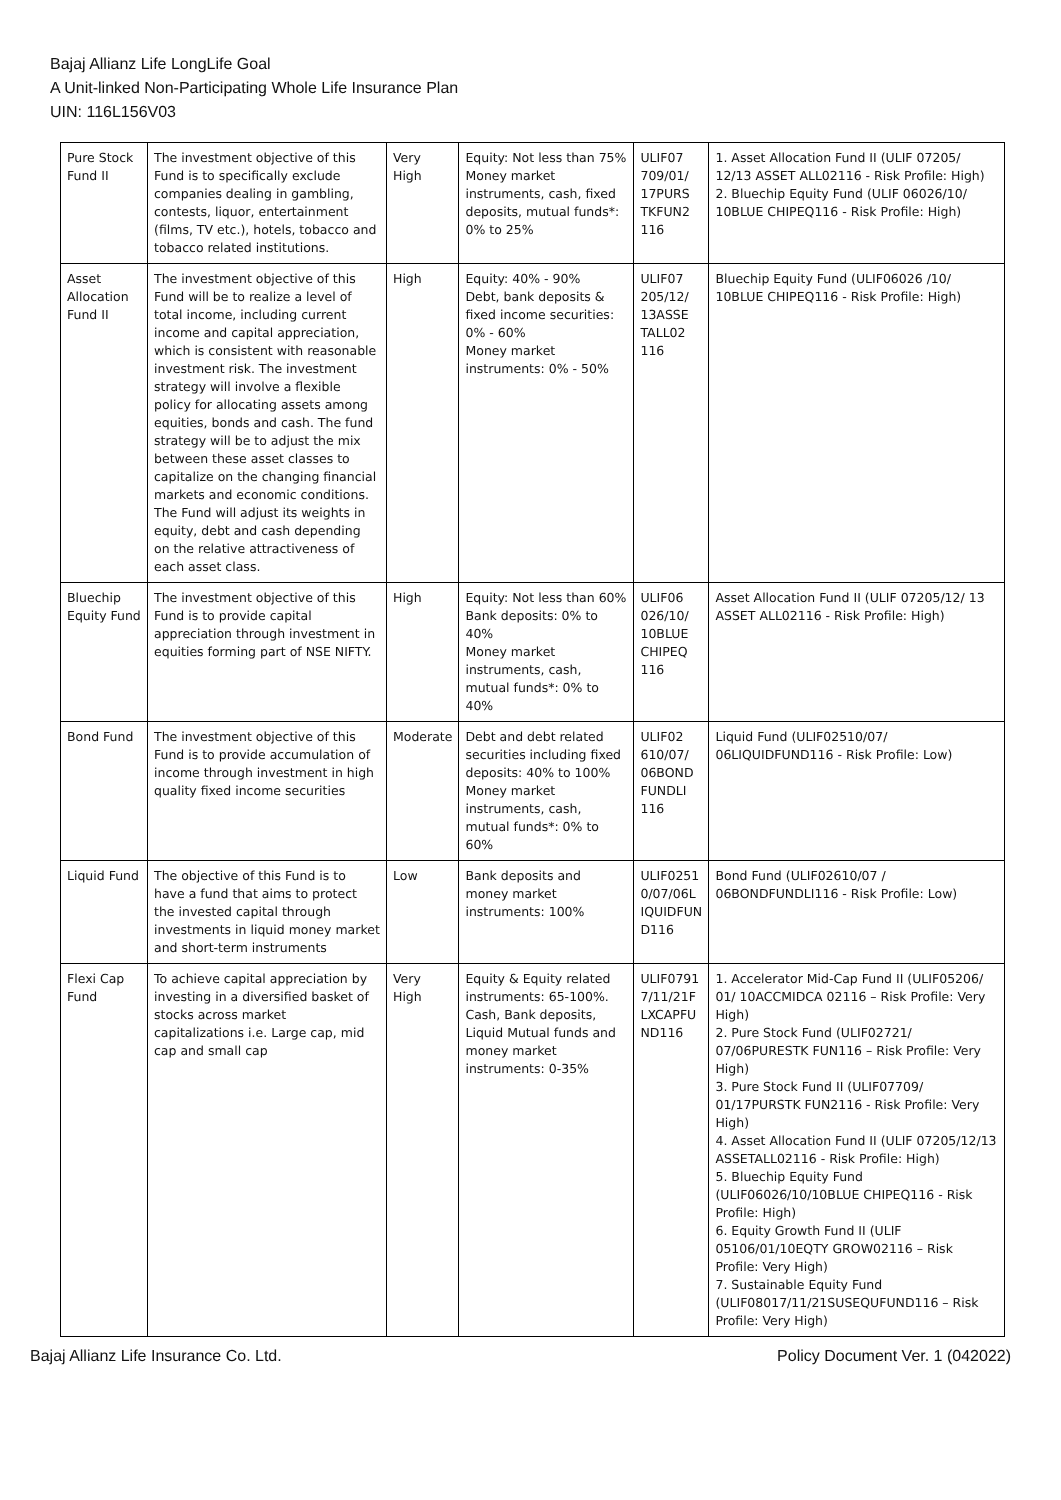Bajaj Allianz Life LongLife Goal
A Unit-linked Non-Participating Whole Life Insurance Plan
UIN: 116L156V03
| Pure Stock Fund II | The investment objective of this Fund is to specifically exclude companies dealing in gambling, contests, liquor, entertainment (films, TV etc.), hotels, tobacco and tobacco related institutions. | Very High | Equity: Not less than 75% Money market instruments, cash, fixed deposits, mutual funds*: 0% to 25% | ULIF07 709/01/ 17PURS TKFUN2 116 | 1. Asset Allocation Fund II (ULIF 07205/ 12/13 ASSET ALL02116 - Risk Profile: High) 2. Bluechip Equity Fund (ULIF 06026/10/ 10BLUE CHIPEQ116 - Risk Profile: High) |
| Asset Allocation Fund II | The investment objective of this Fund will be to realize a level of total income, including current income and capital appreciation, which is consistent with reasonable investment risk. The investment strategy will involve a flexible policy for allocating assets among equities, bonds and cash. The fund strategy will be to adjust the mix between these asset classes to capitalize on the changing financial markets and economic conditions. The Fund will adjust its weights in equity, debt and cash depending on the relative attractiveness of each asset class. | High | Equity: 40% - 90% Debt, bank deposits & fixed income securities: 0% - 60% Money market instruments: 0% - 50% | ULIF07 205/12/ 13ASSE TALL02 116 | Bluechip Equity Fund (ULIF06026 /10/ 10BLUE CHIPEQ116 - Risk Profile: High) |
| Bluechip Equity Fund | The investment objective of this Fund is to provide capital appreciation through investment in equities forming part of NSE NIFTY. | High | Equity: Not less than 60% Bank deposits: 0% to 40% Money market instruments, cash, mutual funds*: 0% to 40% | ULIF06 026/10/ 10BLUE CHIPEQ 116 | Asset Allocation Fund II (ULIF 07205/12/ 13 ASSET ALL02116 - Risk Profile: High) |
| Bond Fund | The investment objective of this Fund is to provide accumulation of income through investment in high quality fixed income securities | Moderate | Debt and debt related securities including fixed deposits: 40% to 100% Money market instruments, cash, mutual funds*: 0% to 60% | ULIF02 610/07/ 06BOND FUNDLI 116 | Liquid Fund (ULIF02510/07/ 06LIQUIDFUND116 - Risk Profile: Low) |
| Liquid Fund | The objective of this Fund is to have a fund that aims to protect the invested capital through investments in liquid money market and short-term instruments | Low | Bank deposits and money market instruments: 100% | ULIF0251 0/07/06L IQUIDFUN D116 | Bond Fund (ULIF02610/07 / 06BONDFUNDLI116 - Risk Profile: Low) |
| Flexi Cap Fund | To achieve capital appreciation by investing in a diversified basket of stocks across market capitalizations i.e. Large cap, mid cap and small cap | Very High | Equity & Equity related instruments: 65-100%. Cash, Bank deposits, Liquid Mutual funds and money market instruments: 0-35% | ULIF0791 7/11/21F LXCAPFU ND116 | 1. Accelerator Mid-Cap Fund II (ULIF05206/ 01/ 10ACCMIDCA 02116 – Risk Profile: Very High) 2. Pure Stock Fund (ULIF02721/ 07/06PURESTK FUN116 – Risk Profile: Very High) 3. Pure Stock Fund II (ULIF07709/ 01/17PURSTK FUN2116 - Risk Profile: Very High) 4. Asset Allocation Fund II (ULIF 07205/12/13 ASSETALL02116 - Risk Profile: High) 5. Bluechip Equity Fund (ULIF06026/10/10BLUE CHIPEQ116 - Risk Profile: High) 6. Equity Growth Fund II (ULIF 05106/01/10EQTY GROW02116 – Risk Profile: Very High) 7. Sustainable Equity Fund (ULIF08017/11/21SUSEQUFUND116 – Risk Profile: Very High) |
Bajaj Allianz Life Insurance Co. Ltd. Policy Document Ver. 1 (042022)